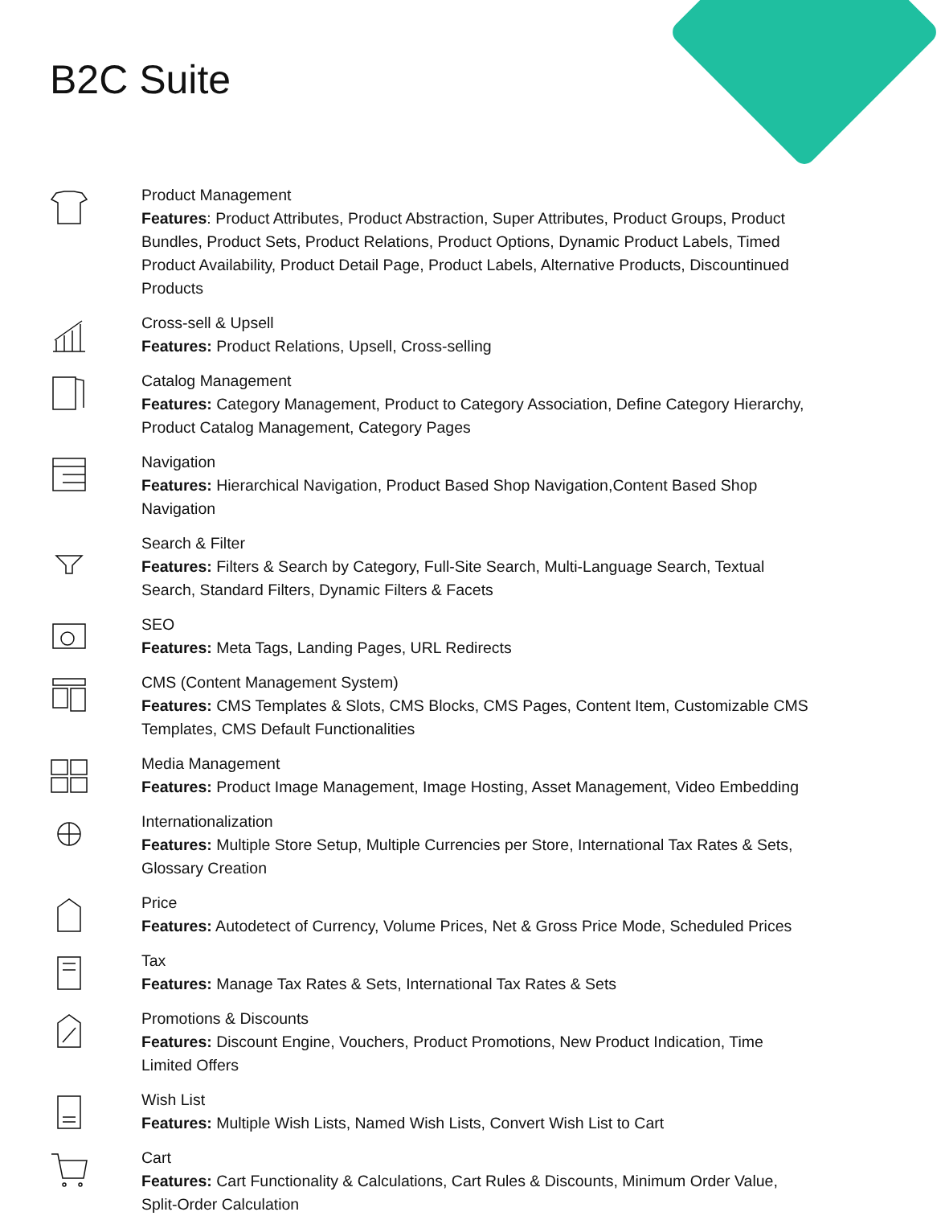B2C Suite
Product Management
Features: Product Attributes, Product Abstraction, Super Attributes, Product Groups, Product Bundles, Product Sets, Product Relations, Product Options, Dynamic Product Labels, Timed Product Availability, Product Detail Page, Product Labels, Alternative Products, Discountinued Products
Cross-sell & Upsell
Features: Product Relations, Upsell, Cross-selling
Catalog Management
Features: Category Management, Product to Category Association, Define Category Hierarchy, Product Catalog Management, Category Pages
Navigation
Features: Hierarchical Navigation, Product Based Shop Navigation,Content Based Shop Navigation
Search & Filter
Features: Filters & Search by Category, Full-Site Search, Multi-Language Search, Textual Search, Standard Filters, Dynamic Filters & Facets
SEO
Features: Meta Tags, Landing Pages, URL Redirects
CMS (Content Management System)
Features: CMS Templates & Slots, CMS Blocks, CMS Pages, Content Item, Customizable CMS Templates, CMS Default Functionalities
Media Management
Features: Product Image Management, Image Hosting, Asset Management, Video Embedding
Internationalization
Features: Multiple Store Setup, Multiple Currencies per Store, International Tax Rates & Sets, Glossary Creation
Price
Features: Autodetect of Currency, Volume Prices, Net & Gross Price Mode, Scheduled Prices
Tax
Features: Manage Tax Rates & Sets, International Tax Rates & Sets
Promotions & Discounts
Features: Discount Engine, Vouchers, Product Promotions, New Product Indication, Time Limited Offers
Wish List
Features: Multiple Wish Lists, Named Wish Lists, Convert Wish List to Cart
Cart
Features: Cart Functionality & Calculations, Cart Rules & Discounts, Minimum Order Value, Split-Order Calculation